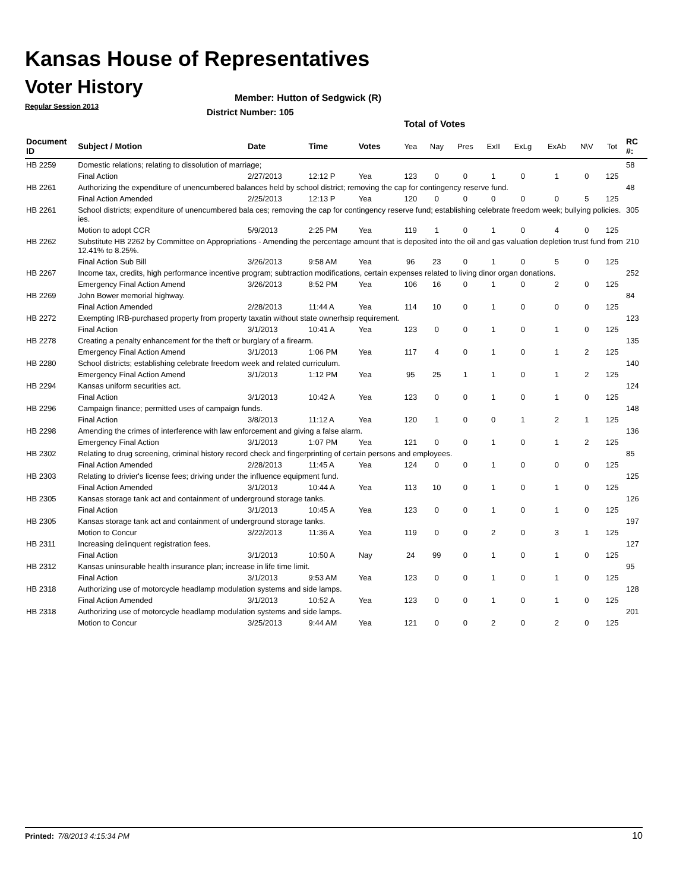Kansas House of Representatives
Voter History
Regular Session 2013
Member: Hutton of Sedgwick (R)
District Number: 105
Total of Votes
| Document ID | Subject / Motion | Date | Time | Votes | Yea | Nay | Pres | ExII | ExLg | ExAb | N\V | Tot | RC #: |
| --- | --- | --- | --- | --- | --- | --- | --- | --- | --- | --- | --- | --- | --- |
| HB 2259 | Domestic relations; relating to dissolution of marriage; | | | | | | | | | | | | 58 |
| | Final Action | 2/27/2013 | 12:12 P | Yea | 123 | 0 | 0 | 1 | 0 | 1 | 0 | 125 | |
| HB 2261 | Authorizing the expenditure of unencumbered balances held by school district; removing the cap for contingency reserve fund. | | | | | | | | | | | | 48 |
| | Final Action Amended | 2/25/2013 | 12:13 P | Yea | 120 | 0 | 0 | 0 | 0 | 0 | 5 | 125 | |
| HB 2261 | School districts; expenditure of unencumbered bala ces; removing the cap for contingency reserve fund; establishing celebrate freedom week; bullying policies. ies. | | | | | | | | | | | | 305 |
| | Motion to adopt CCR | 5/9/2013 | 2:25 PM | Yea | 119 | 1 | 0 | 1 | 0 | 4 | 0 | 125 | |
| HB 2262 | Substitute HB 2262 by Committee on Appropriations - Amending the percentage amount that is deposited into the oil and gas valuation depletion trust fund from 12.41% to 8.25%. | | | | | | | | | | | | 210 |
| | Final Action Sub Bill | 3/26/2013 | 9:58 AM | Yea | 96 | 23 | 0 | 1 | 0 | 5 | 0 | 125 | |
| HB 2267 | Income tax, credits, high performance incentive program; subtraction modifications, certain expenses related to living dinor organ donations. | | | | | | | | | | | | 252 |
| | Emergency Final Action Amend | 3/26/2013 | 8:52 PM | Yea | 106 | 16 | 0 | 1 | 0 | 2 | 0 | 125 | |
| HB 2269 | John Bower memorial highway. | | | | | | | | | | | | 84 |
| | Final Action Amended | 2/28/2013 | 11:44 A | Yea | 114 | 10 | 0 | 1 | 0 | 0 | 0 | 125 | |
| HB 2272 | Exempting IRB-purchased property from property taxatin without state ownerhsip requirement. | | | | | | | | | | | | 123 |
| | Final Action | 3/1/2013 | 10:41 A | Yea | 123 | 0 | 0 | 1 | 0 | 1 | 0 | 125 | |
| HB 2278 | Creating a penalty enhancement for the theft or burglary of a firearm. | | | | | | | | | | | | 135 |
| | Emergency Final Action Amend | 3/1/2013 | 1:06 PM | Yea | 117 | 4 | 0 | 1 | 0 | 1 | 2 | 125 | |
| HB 2280 | School districts; establishing celebrate freedom week and related curriculum. | | | | | | | | | | | | 140 |
| | Emergency Final Action Amend | 3/1/2013 | 1:12 PM | Yea | 95 | 25 | 1 | 1 | 0 | 1 | 2 | 125 | |
| HB 2294 | Kansas uniform securities act. | | | | | | | | | | | | 124 |
| | Final Action | 3/1/2013 | 10:42 A | Yea | 123 | 0 | 0 | 1 | 0 | 1 | 0 | 125 | |
| HB 2296 | Campaign finance; permitted uses of campaign funds. | | | | | | | | | | | | 148 |
| | Final Action | 3/8/2013 | 11:12 A | Yea | 120 | 1 | 0 | 0 | 1 | 2 | 1 | 125 | |
| HB 2298 | Amending the crimes of interference with law enforcement and giving a false alarm. | | | | | | | | | | | | 136 |
| | Emergency Final Action | 3/1/2013 | 1:07 PM | Yea | 121 | 0 | 0 | 1 | 0 | 1 | 2 | 125 | |
| HB 2302 | Relating to drug screening, criminal history record check and fingerprinting of certain persons and employees. | | | | | | | | | | | | 85 |
| | Final Action Amended | 2/28/2013 | 11:45 A | Yea | 124 | 0 | 0 | 1 | 0 | 0 | 0 | 125 | |
| HB 2303 | Relating to drivier's license fees; driving under the influence equipment fund. | | | | | | | | | | | | 125 |
| | Final Action Amended | 3/1/2013 | 10:44 A | Yea | 113 | 10 | 0 | 1 | 0 | 1 | 0 | 125 | |
| HB 2305 | Kansas storage tank act and containment of underground storage tanks. | | | | | | | | | | | | 126 |
| | Final Action | 3/1/2013 | 10:45 A | Yea | 123 | 0 | 0 | 1 | 0 | 1 | 0 | 125 | |
| HB 2305 | Kansas storage tank act and containment of underground storage tanks. | | | | | | | | | | | | 197 |
| | Motion to Concur | 3/22/2013 | 11:36 A | Yea | 119 | 0 | 0 | 2 | 0 | 3 | 1 | 125 | |
| HB 2311 | Increasing delinquent registration fees. | | | | | | | | | | | | 127 |
| | Final Action | 3/1/2013 | 10:50 A | Nay | 24 | 99 | 0 | 1 | 0 | 1 | 0 | 125 | |
| HB 2312 | Kansas uninsurable health insurance plan; increase in life time limit. | | | | | | | | | | | | 95 |
| | Final Action | 3/1/2013 | 9:53 AM | Yea | 123 | 0 | 0 | 1 | 0 | 1 | 0 | 125 | |
| HB 2318 | Authorizing use of motorcycle headlamp modulation systems and side lamps. | | | | | | | | | | | | 128 |
| | Final Action Amended | 3/1/2013 | 10:52 A | Yea | 123 | 0 | 0 | 1 | 0 | 1 | 0 | 125 | |
| HB 2318 | Authorizing use of motorcycle headlamp modulation systems and side lamps. | | | | | | | | | | | | 201 |
| | Motion to Concur | 3/25/2013 | 9:44 AM | Yea | 121 | 0 | 0 | 2 | 0 | 2 | 0 | 125 | |
Printed: 7/8/2013 4:15:34 PM 10